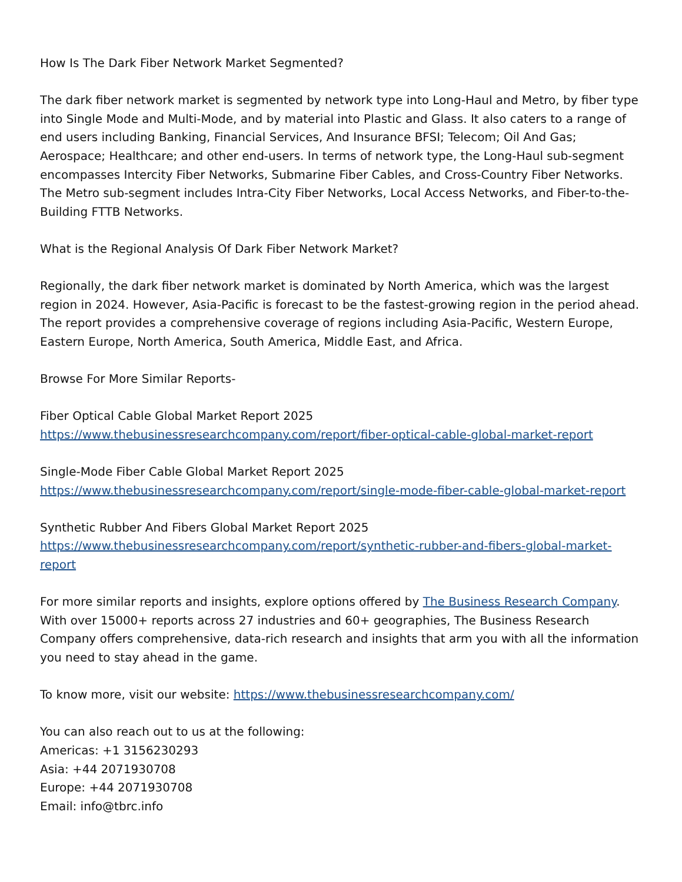How Is The Dark Fiber Network Market Segmented?
The dark fiber network market is segmented by network type into Long-Haul and Metro, by fiber type into Single Mode and Multi-Mode, and by material into Plastic and Glass. It also caters to a range of end users including Banking, Financial Services, And Insurance BFSI; Telecom; Oil And Gas; Aerospace; Healthcare; and other end-users. In terms of network type, the Long-Haul sub-segment encompasses Intercity Fiber Networks, Submarine Fiber Cables, and Cross-Country Fiber Networks. The Metro sub-segment includes Intra-City Fiber Networks, Local Access Networks, and Fiber-to-the-Building FTTB Networks.
What is the Regional Analysis Of Dark Fiber Network Market?
Regionally, the dark fiber network market is dominated by North America, which was the largest region in 2024. However, Asia-Pacific is forecast to be the fastest-growing region in the period ahead. The report provides a comprehensive coverage of regions including Asia-Pacific, Western Europe, Eastern Europe, North America, South America, Middle East, and Africa.
Browse For More Similar Reports-
Fiber Optical Cable Global Market Report 2025
https://www.thebusinessresearchcompany.com/report/fiber-optical-cable-global-market-report
Single-Mode Fiber Cable Global Market Report 2025
https://www.thebusinessresearchcompany.com/report/single-mode-fiber-cable-global-market-report
Synthetic Rubber And Fibers Global Market Report 2025
https://www.thebusinessresearchcompany.com/report/synthetic-rubber-and-fibers-global-market-report
For more similar reports and insights, explore options offered by The Business Research Company. With over 15000+ reports across 27 industries and 60+ geographies, The Business Research Company offers comprehensive, data-rich research and insights that arm you with all the information you need to stay ahead in the game.
To know more, visit our website: https://www.thebusinessresearchcompany.com/
You can also reach out to us at the following:
Americas: +1 3156230293
Asia: +44 2071930708
Europe: +44 2071930708
Email: info@tbrc.info